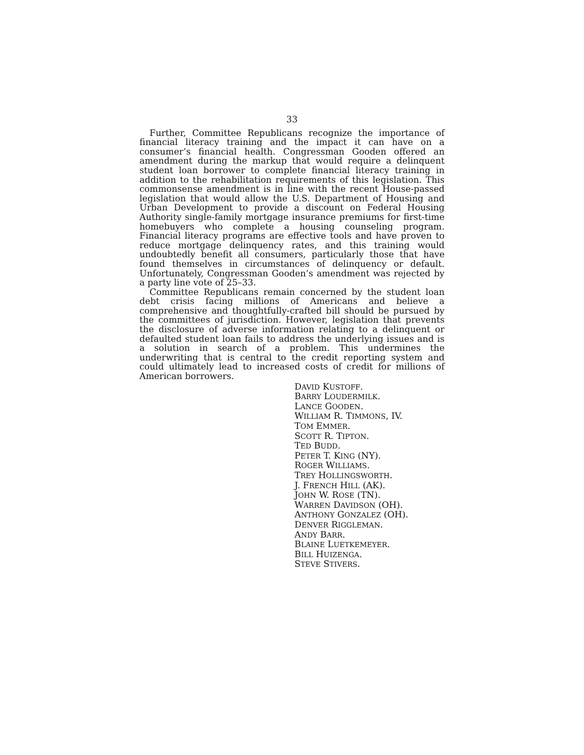33
Further, Committee Republicans recognize the importance of financial literacy training and the impact it can have on a consumer’s financial health. Congressman Gooden offered an amendment during the markup that would require a delinquent student loan borrower to complete financial literacy training in addition to the rehabilitation requirements of this legislation. This commonsense amendment is in line with the recent House-passed legislation that would allow the U.S. Department of Housing and Urban Development to provide a discount on Federal Housing Authority single-family mortgage insurance premiums for first-time homebuyers who complete a housing counseling program. Financial literacy programs are effective tools and have proven to reduce mortgage delinquency rates, and this training would undoubtedly benefit all consumers, particularly those that have found themselves in circumstances of delinquency or default. Unfortunately, Congressman Gooden’s amendment was rejected by a party line vote of 25–33.
Committee Republicans remain concerned by the student loan debt crisis facing millions of Americans and believe a comprehensive and thoughtfully-crafted bill should be pursued by the committees of jurisdiction. However, legislation that prevents the disclosure of adverse information relating to a delinquent or defaulted student loan fails to address the underlying issues and is a solution in search of a problem. This undermines the underwriting that is central to the credit reporting system and could ultimately lead to increased costs of credit for millions of American borrowers.
DAVID KUSTOFF.
BARRY LOUDERMILK.
LANCE GOODEN.
WILLIAM R. TIMMONS, IV.
TOM EMMER.
SCOTT R. TIPTON.
TED BUDD.
PETER T. KING (NY).
ROGER WILLIAMS.
TREY HOLLINGSWORTH.
J. FRENCH HILL (AK).
JOHN W. ROSE (TN).
WARREN DAVIDSON (OH).
ANTHONY GONZALEZ (OH).
DENVER RIGGLEMAN.
ANDY BARR.
BLAINE LUETKEMEYER.
BILL HUIZENGA.
STEVE STIVERS.